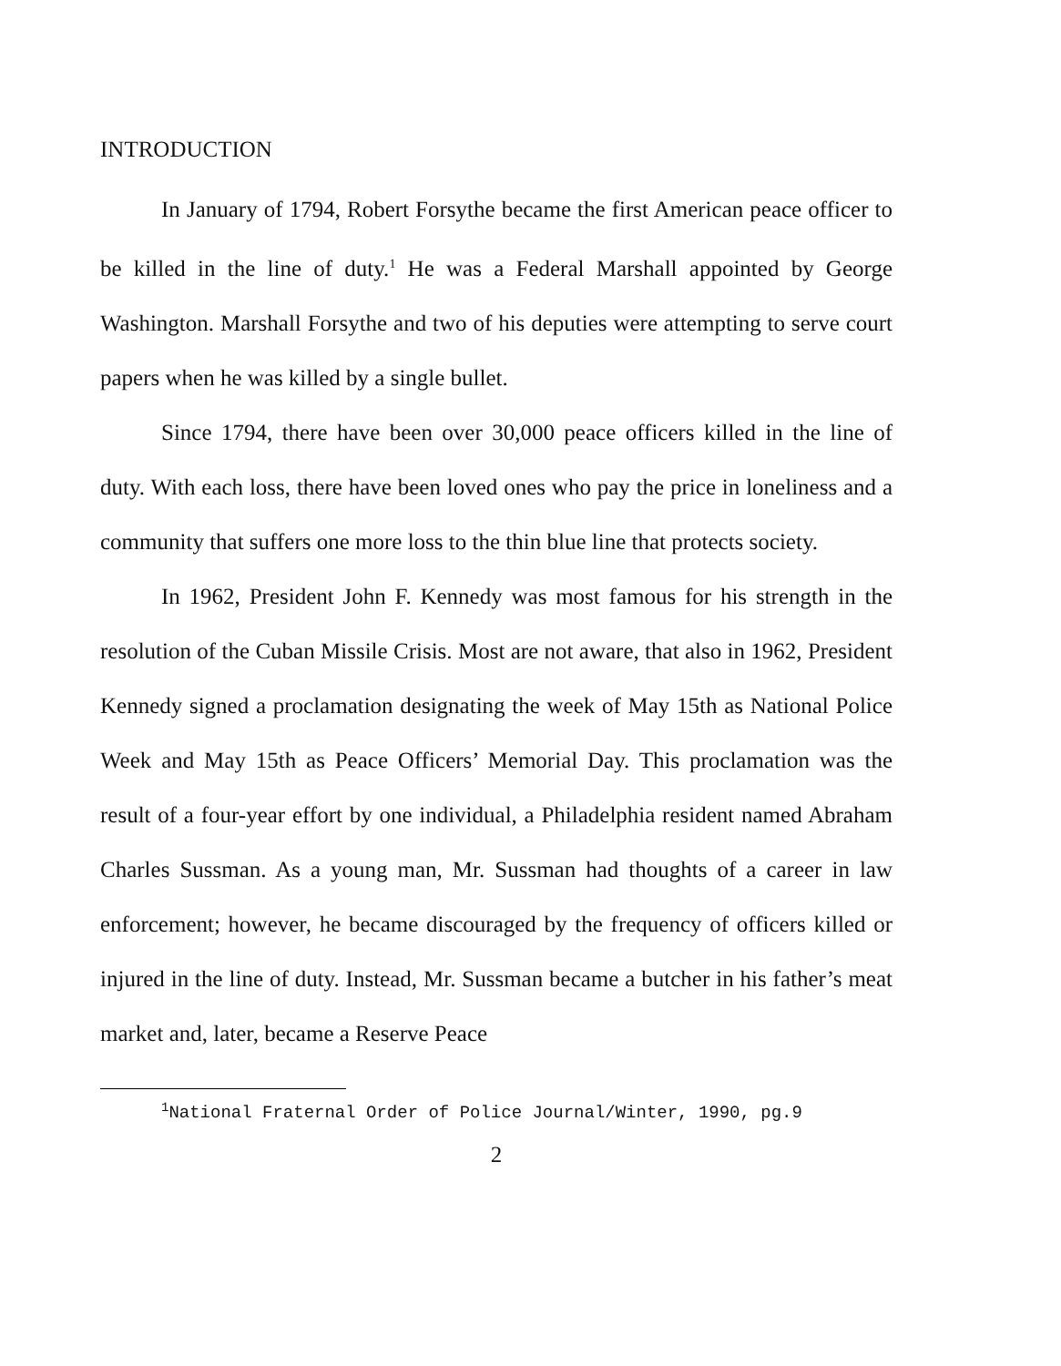INTRODUCTION
In January of 1794, Robert Forsythe became the first American peace officer to be killed in the line of duty.<sup>1</sup> He was a Federal Marshall appointed by George Washington. Marshall Forsythe and two of his deputies were attempting to serve court papers when he was killed by a single bullet.
Since 1794, there have been over 30,000 peace officers killed in the line of duty. With each loss, there have been loved ones who pay the price in loneliness and a community that suffers one more loss to the thin blue line that protects society.
In 1962, President John F. Kennedy was most famous for his strength in the resolution of the Cuban Missile Crisis. Most are not aware, that also in 1962, President Kennedy signed a proclamation designating the week of May 15th as National Police Week and May 15th as Peace Officers’ Memorial Day. This proclamation was the result of a four-year effort by one individual, a Philadelphia resident named Abraham Charles Sussman. As a young man, Mr. Sussman had thoughts of a career in law enforcement; however, he became discouraged by the frequency of officers killed or injured in the line of duty. Instead, Mr. Sussman became a butcher in his father’s meat market and, later, became a Reserve Peace
<sup>1</sup> National Fraternal Order of Police Journal/Winter, 1990, pg.9
2